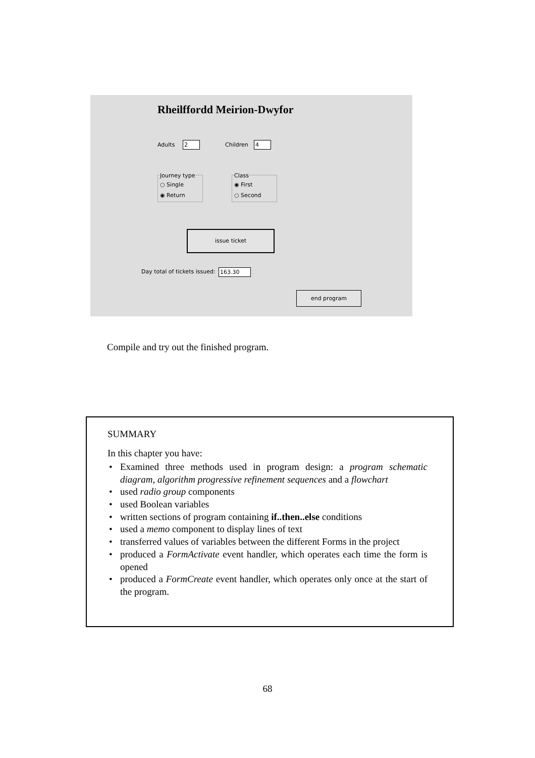Rheilffordd Meirion-Dwyfor
Adults 2 Children 4
Journey type
○ Single
◉ Return
Class
◉ First
○ Second
issue ticket
Day total of tickets issued: 163.30
end program
Compile and try out the finished program.
SUMMARY
In this chapter you have:
• Examined three methods used in program design: a program schematic diagram, algorithm progressive refinement sequences and a flowchart
• used radio group components
• used Boolean variables
• written sections of program containing if..then..else conditions
• used a memo component to display lines of text
• transferred values of variables between the different Forms in the project
• produced a FormActivate event handler, which operates each time the form is opened
• produced a FormCreate event handler, which operates only once at the start of the program.
68